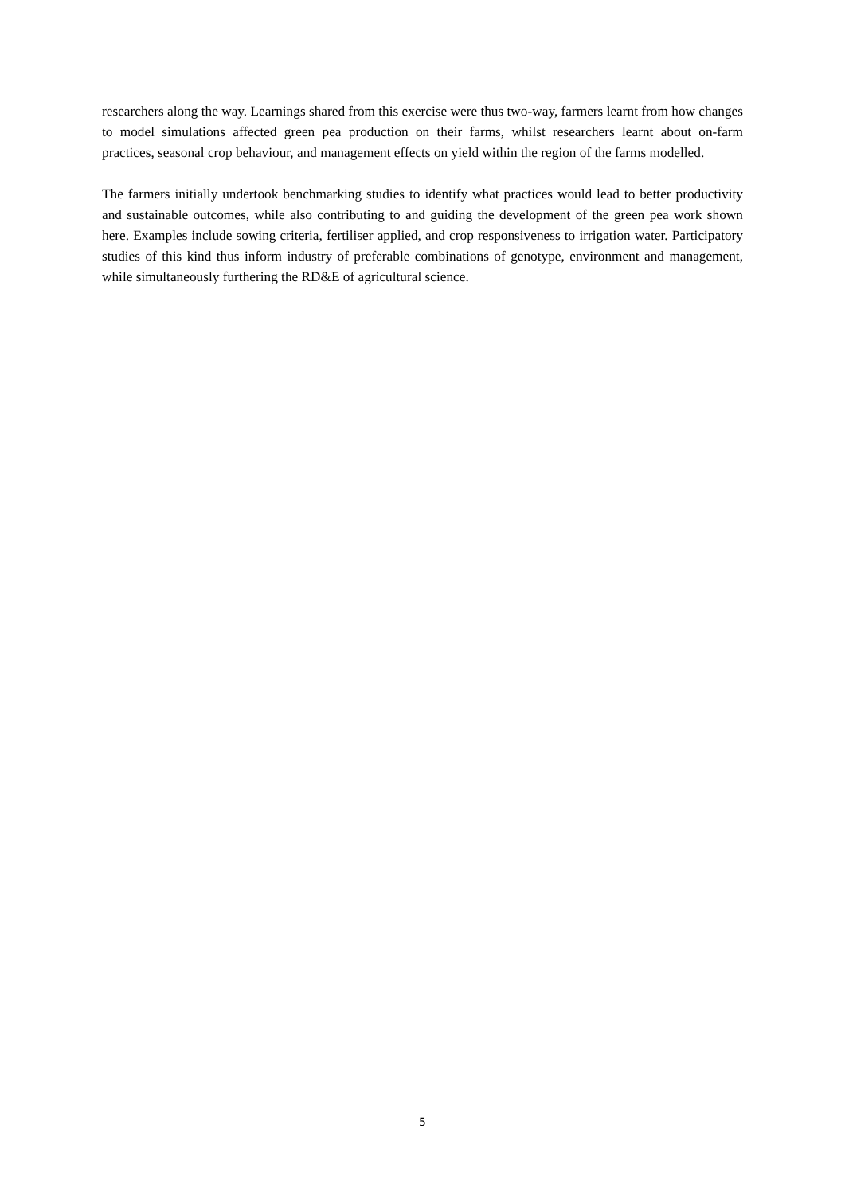researchers along the way. Learnings shared from this exercise were thus two-way, farmers learnt from how changes to model simulations affected green pea production on their farms, whilst researchers learnt about on-farm practices, seasonal crop behaviour, and management effects on yield within the region of the farms modelled.
The farmers initially undertook benchmarking studies to identify what practices would lead to better productivity and sustainable outcomes, while also contributing to and guiding the development of the green pea work shown here. Examples include sowing criteria, fertiliser applied, and crop responsiveness to irrigation water. Participatory studies of this kind thus inform industry of preferable combinations of genotype, environment and management, while simultaneously furthering the RD&E of agricultural science.
5